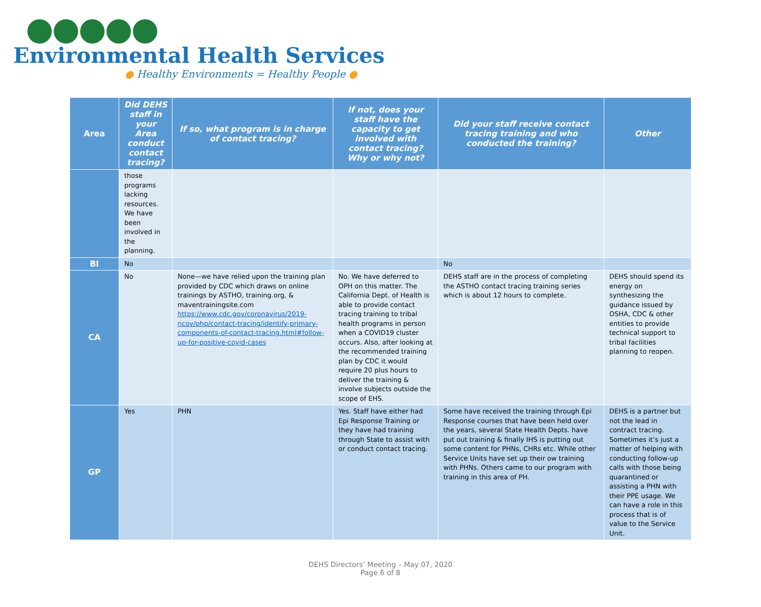Environmental Health Services
● Healthy Environments = Healthy People ●
| Area | Did DEHS staff in your Area conduct contact tracing? | If so, what program is in charge of contact tracing? | If not, does your staff have the capacity to get involved with contact tracing? Why or why not? | Did your staff receive contact tracing training and who conducted the training? | Other |
| --- | --- | --- | --- | --- | --- |
| | those programs lacking resources. We have been involved in the planning. | | | | |
| BI | No | | | No | |
| CA | No | None—we have relied upon the training plan provided by CDC which draws on online trainings by ASTHO, training.org, & maventrainingsite.com https://www.cdc.gov/coronavirus/2019-ncov/php/contact-tracing/identify-primary-components-of-contact-tracing.html#follow-up-for-positive-covid-cases | No. We have deferred to OPH on this matter. The California Dept. of Health is able to provide contact tracing training to tribal health programs in person when a COVID19 cluster occurs. Also, after looking at the recommended training plan by CDC it would require 20 plus hours to deliver the training & involve subjects outside the scope of EHS. | DEHS staff are in the process of completing the ASTHO contact tracing training series which is about 12 hours to complete. | DEHS should spend its energy on synthesizing the guidance issued by OSHA, CDC & other entities to provide technical support to tribal facilities planning to reopen. |
| GP | Yes | PHN | Yes. Staff have either had Epi Response Training or they have had training through State to assist with or conduct contact tracing. | Some have received the training through Epi Response courses that have been held over the years, several State Health Depts. have put out training & finally IHS is putting out some content for PHNs, CHRs etc. While other Service Units have set up their ow training with PHNs. Others came to our program with training in this area of PH. | DEHS is a partner but not the lead in contract tracing. Sometimes it’s just a matter of helping with conducting follow-up calls with those being quarantined or assisting a PHN with their PPE usage. We can have a role in this process that is of value to the Service Unit. |
DEHS Directors’ Meeting – May 07, 2020
Page 6 of 8